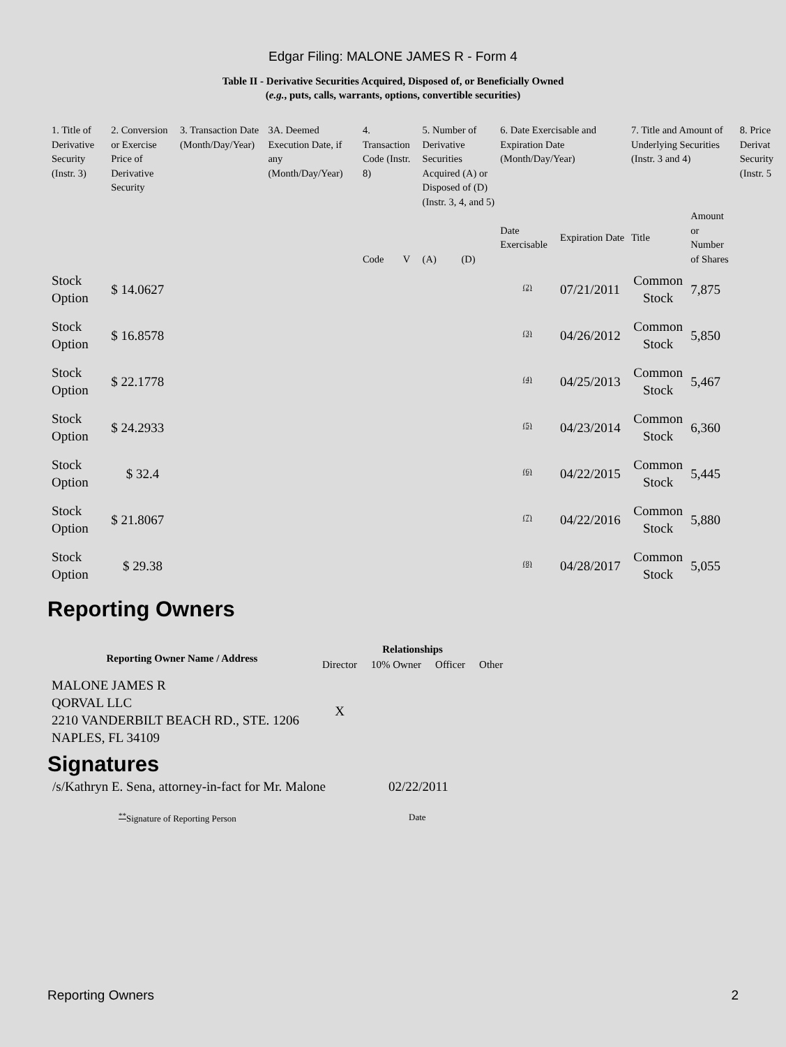Edgar Filing: MALONE JAMES R - Form 4
Table II - Derivative Securities Acquired, Disposed of, or Beneficially Owned
(e.g., puts, calls, warrants, options, convertible securities)
| 1. Title of Derivative Security (Instr. 3) | 2. Conversion or Exercise Price of Derivative Security | 3. Transaction Date (Month/Day/Year) | 3A. Deemed Execution Date, if any (Month/Day/Year) | 4. Transaction Code (Instr. 8) | | 5. Number of Derivative Securities Acquired (A) or Disposed of (D) (Instr. 3, 4, and 5) | | 6. Date Exercisable and Expiration Date (Month/Day/Year) | | 7. Title and Amount of Underlying Securities (Instr. 3 and 4) | | 8. Price Derivat Security (Instr. 5 |
| | | | | Code | V | (A) | (D) | Date Exercisable | Expiration Date | Title | Amount or Number of Shares | |
| Stock Option | $ 14.0627 | | | | | | | <sup>(2)</sup> | 07/21/2011 | Common Stock | 7,875 | |
| Stock Option | $ 16.8578 | | | | | | | <sup>(3)</sup> | 04/26/2012 | Common Stock | 5,850 | |
| Stock Option | $ 22.1778 | | | | | | | <sup>(4)</sup> | 04/25/2013 | Common Stock | 5,467 | |
| Stock Option | $ 24.2933 | | | | | | | <sup>(5)</sup> | 04/23/2014 | Common Stock | 6,360 | |
| Stock Option | $ 32.4 | | | | | | | <sup>(6)</sup> | 04/22/2015 | Common Stock | 5,445 | |
| Stock Option | $ 21.8067 | | | | | | | <sup>(7)</sup> | 04/22/2016 | Common Stock | 5,880 | |
| Stock Option | $ 29.38 | | | | | | | <sup>(8)</sup> | 04/28/2017 | Common Stock | 5,055 | |
Reporting Owners
| Reporting Owner Name / Address | Relationships | | | |
| --- | --- | --- | --- | --- |
| | Director | 10% Owner | Officer | Other |
| MALONE JAMES R QORVAL LLC 2210 VANDERBILT BEACH RD., STE. 1206 NAPLES, FL 34109 | X | | | |
Signatures
| /s/Kathryn E. Sena, attorney-in-fact for Mr. Malone | 02/22/2011 |
| <sup>**</sup> Signature of Reporting Person | Date |
Reporting Owners 2